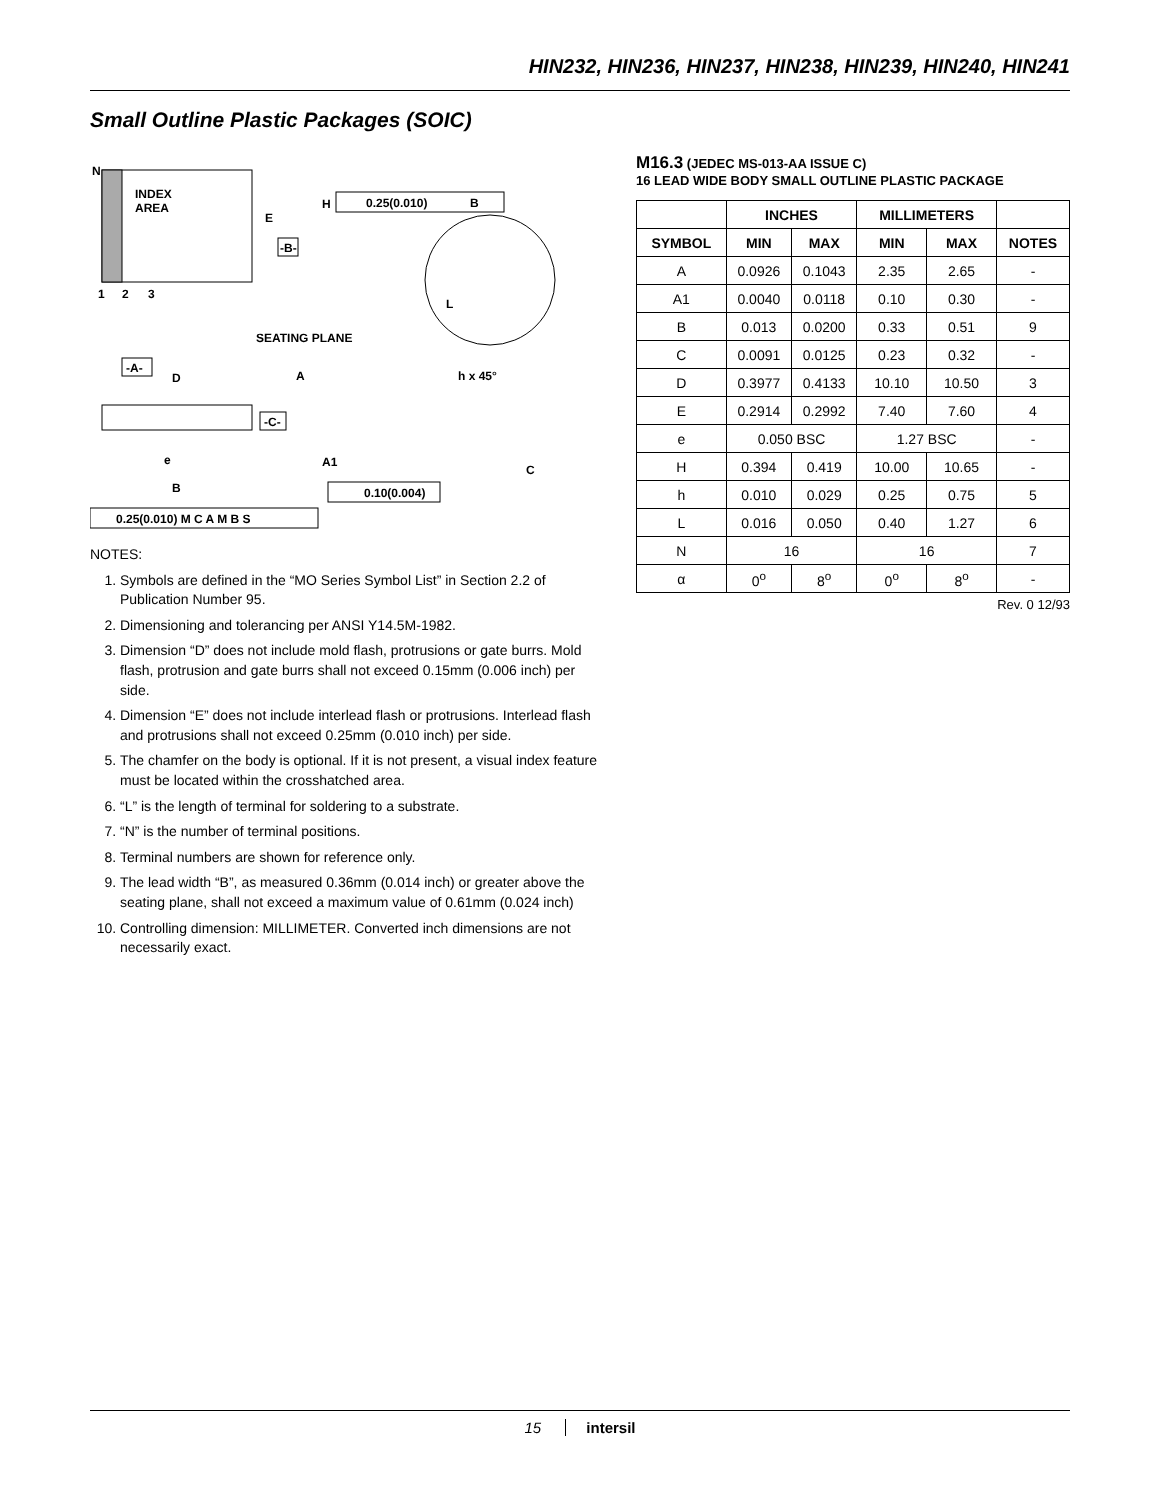HIN232, HIN236, HIN237, HIN238, HIN239, HIN240, HIN241
Small Outline Plastic Packages (SOIC)
N
INDEX
AREA
E
H
0.25(0.010)
B
-B-
1
2
3
L
SEATING PLANE
-A-
D
A
h x 45°
-C-
e
A1
C
B
0.10(0.004)
0.25(0.010) M C A M B S
NOTES:
1. Symbols are defined in the “MO Series Symbol List” in Section 2.2 of Publication Number 95.
2. Dimensioning and tolerancing per ANSI Y14.5M-1982.
3. Dimension “D” does not include mold flash, protrusions or gate burrs. Mold flash, protrusion and gate burrs shall not exceed 0.15mm (0.006 inch) per side.
4. Dimension “E” does not include interlead flash or protrusions. Interlead flash and protrusions shall not exceed 0.25mm (0.010 inch) per side.
5. The chamfer on the body is optional. If it is not present, a visual index feature must be located within the crosshatched area.
6. “L” is the length of terminal for soldering to a substrate.
7. “N” is the number of terminal positions.
8. Terminal numbers are shown for reference only.
9. The lead width “B”, as measured 0.36mm (0.014 inch) or greater above the seating plane, shall not exceed a maximum value of 0.61mm (0.024 inch)
10. Controlling dimension: MILLIMETER. Converted inch dimensions are not necessarily exact.
M16.3 (JEDEC MS-013-AA ISSUE C)
16 LEAD WIDE BODY SMALL OUTLINE PLASTIC PACKAGE
| | INCHES | | MILLIMETERS | | |
| --- | --- | --- | --- | --- | --- |
| SYMBOL | MIN | MAX | MIN | MAX | NOTES |
| A | 0.0926 | 0.1043 | 2.35 | 2.65 | - |
| A1 | 0.0040 | 0.0118 | 0.10 | 0.30 | - |
| B | 0.013 | 0.0200 | 0.33 | 0.51 | 9 |
| C | 0.0091 | 0.0125 | 0.23 | 0.32 | - |
| D | 0.3977 | 0.4133 | 10.10 | 10.50 | 3 |
| E | 0.2914 | 0.2992 | 7.40 | 7.60 | 4 |
| e | 0.050 BSC | | 1.27 BSC | | - |
| H | 0.394 | 0.419 | 10.00 | 10.65 | - |
| h | 0.010 | 0.029 | 0.25 | 0.75 | 5 |
| L | 0.016 | 0.050 | 0.40 | 1.27 | 6 |
| N | 16 | | 16 | | 7 |
| α | 0<sup>o</sup> | 8<sup>o</sup> | 0<sup>o</sup> | 8<sup>o</sup> | - |
Rev. 0 12/93
15 intersil